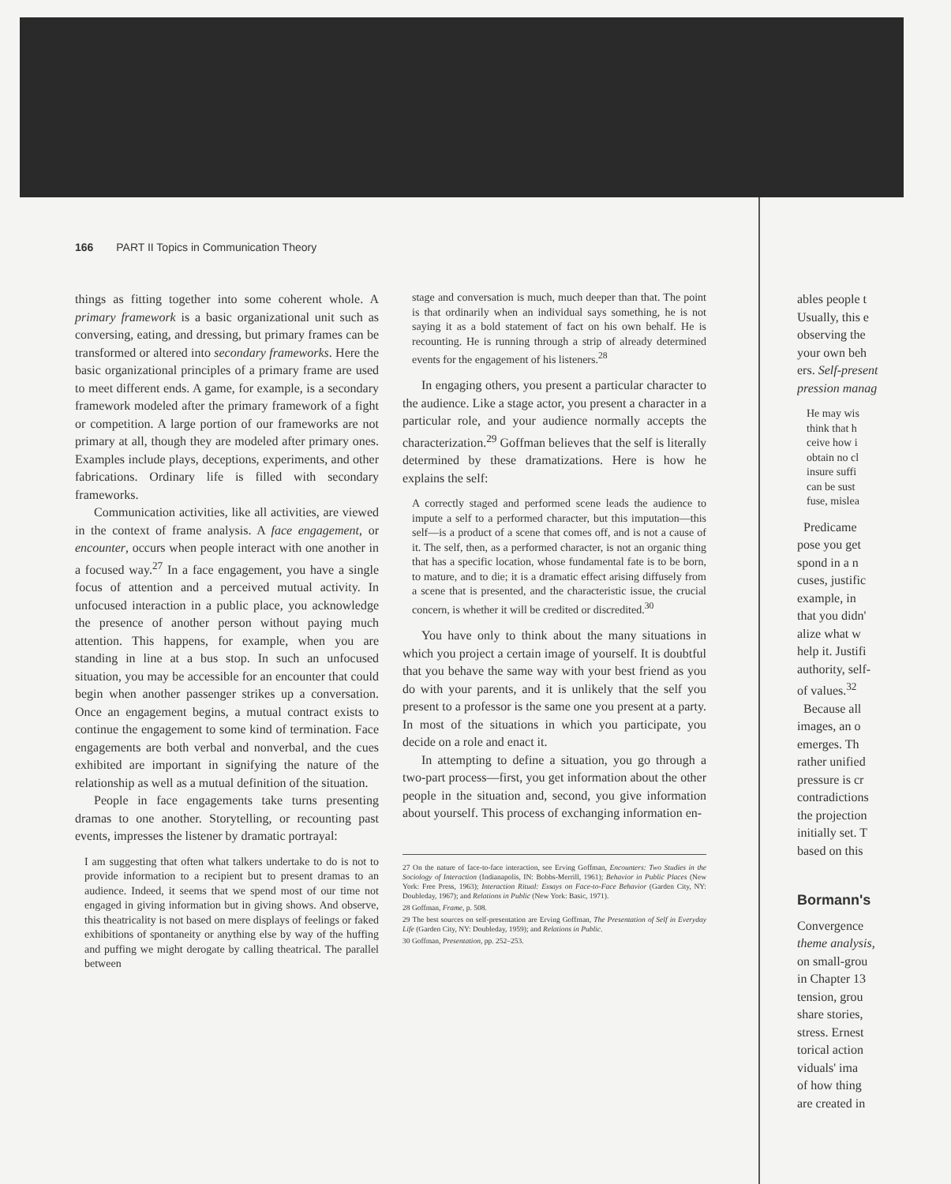166 PART II Topics in Communication Theory
things as fitting together into some coherent whole. A primary framework is a basic organizational unit such as conversing, eating, and dressing, but primary frames can be transformed or altered into secondary frameworks. Here the basic organizational principles of a primary frame are used to meet different ends. A game, for example, is a secondary framework modeled after the primary framework of a fight or competition. A large portion of our frameworks are not primary at all, though they are modeled after primary ones. Examples include plays, deceptions, experiments, and other fabrications. Ordinary life is filled with secondary frameworks.
Communication activities, like all activities, are viewed in the context of frame analysis. A face engagement, or encounter, occurs when people interact with one another in a focused way.<sup>27</sup> In a face engagement, you have a single focus of attention and a perceived mutual activity. In unfocused interaction in a public place, you acknowledge the presence of another person without paying much attention. This happens, for example, when you are standing in line at a bus stop. In such an unfocused situation, you may be accessible for an encounter that could begin when another passenger strikes up a conversation. Once an engagement begins, a mutual contract exists to continue the engagement to some kind of termination. Face engagements are both verbal and nonverbal, and the cues exhibited are important in signifying the nature of the relationship as well as a mutual definition of the situation.
People in face engagements take turns presenting dramas to one another. Storytelling, or recounting past events, impresses the listener by dramatic portrayal:
I am suggesting that often what talkers undertake to do is not to provide information to a recipient but to present dramas to an audience. Indeed, it seems that we spend most of our time not engaged in giving information but in giving shows. And observe, this theatricality is not based on mere displays of feelings or faked exhibitions of spontaneity or anything else by way of the huffing and puffing we might derogate by calling theatrical. The parallel between
stage and conversation is much, much deeper than that. The point is that ordinarily when an individual says something, he is not saying it as a bold statement of fact on his own behalf. He is recounting. He is running through a strip of already determined events for the engagement of his listeners.<sup>28</sup>
In engaging others, you present a particular character to the audience. Like a stage actor, you present a character in a particular role, and your audience normally accepts the characterization.<sup>29</sup> Goffman believes that the self is literally determined by these dramatizations. Here is how he explains the self:
A correctly staged and performed scene leads the audience to impute a self to a performed character, but this imputation—this self—is a product of a scene that comes off, and is not a cause of it. The self, then, as a performed character, is not an organic thing that has a specific location, whose fundamental fate is to be born, to mature, and to die; it is a dramatic effect arising diffusely from a scene that is presented, and the characteristic issue, the crucial concern, is whether it will be credited or discredited.<sup>30</sup>
You have only to think about the many situations in which you project a certain image of yourself. It is doubtful that you behave the same way with your best friend as you do with your parents, and it is unlikely that the self you present to a professor is the same one you present at a party. In most of the situations in which you participate, you decide on a role and enact it.
In attempting to define a situation, you go through a two-part process—first, you get information about the other people in the situation and, second, you give information about yourself. This process of exchanging information en-
27 On the nature of face-to-face interaction, see Erving Goffman, Encounters: Two Studies in the Sociology of Interaction (Indianapolis, IN: Bobbs-Merrill, 1961); Behavior in Public Places (New York: Free Press, 1963); Interaction Ritual: Essays on Face-to-Face Behavior (Garden City, NY: Doubleday, 1967); and Relations in Public (New York: Basic, 1971).
28 Goffman, Frame, p. 508.
29 The best sources on self-presentation are Erving Goffman, The Presentation of Self in Everyday Life (Garden City, NY: Doubleday, 1959); and Relations in Public.
30 Goffman, Presentation, pp. 252–253.
ables people t
Usually, this e
observing the
your own beh
ers. Self-present
pression manag
He may wis
think that h
ceive how i
obtain no cl
insure suffi
can be sust
fuse, mislea
Predicame
pose you get
spond in a n
cuses, justific
example, in
that you didn'
alize what w
help it. Justifi
authority, self-
of values.<sup>32</sup>
Because all
images, an o
emerges. Th
rather unified
pressure is cr
contradictions
the projection
initially set. T
based on this
Bormann's
Convergence
theme analysis,
on small-grou
in Chapter 13
tension, grou
share stories,
stress. Ernest
torical action
viduals' ima
of how thing
are created in